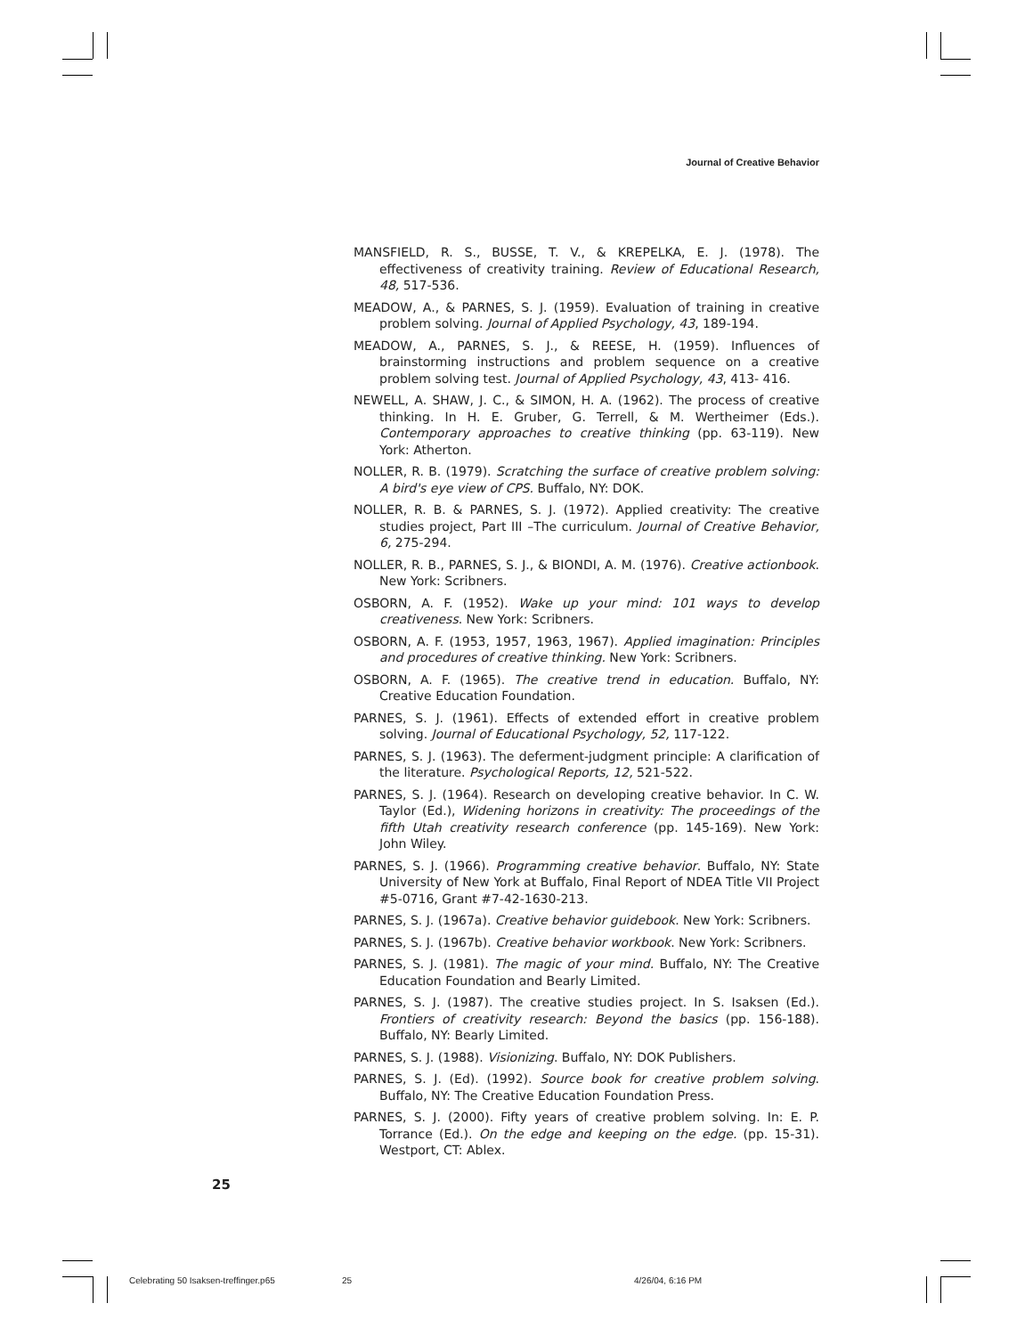Journal of Creative Behavior
MANSFIELD, R. S., BUSSE, T. V., & KREPELKA, E. J. (1978). The effectiveness of creativity training. Review of Educational Research, 48, 517-536.
MEADOW, A., & PARNES, S. J. (1959). Evaluation of training in creative problem solving. Journal of Applied Psychology, 43, 189-194.
MEADOW, A., PARNES, S. J., & REESE, H. (1959). Influences of brainstorming instructions and problem sequence on a creative problem solving test. Journal of Applied Psychology, 43, 413- 416.
NEWELL, A. SHAW, J. C., & SIMON, H. A. (1962). The process of creative thinking. In H. E. Gruber, G. Terrell, & M. Wertheimer (Eds.). Contemporary approaches to creative thinking (pp. 63-119). New York: Atherton.
NOLLER, R. B. (1979). Scratching the surface of creative problem solving: A bird's eye view of CPS. Buffalo, NY: DOK.
NOLLER, R. B. & PARNES, S. J. (1972). Applied creativity: The creative studies project, Part III –The curriculum. Journal of Creative Behavior, 6, 275-294.
NOLLER, R. B., PARNES, S. J., & BIONDI, A. M. (1976). Creative actionbook. New York: Scribners.
OSBORN, A. F. (1952). Wake up your mind: 101 ways to develop creativeness. New York: Scribners.
OSBORN, A. F. (1953, 1957, 1963, 1967). Applied imagination: Principles and procedures of creative thinking. New York: Scribners.
OSBORN, A. F. (1965). The creative trend in education. Buffalo, NY: Creative Education Foundation.
PARNES, S. J. (1961). Effects of extended effort in creative problem solving. Journal of Educational Psychology, 52, 117-122.
PARNES, S. J. (1963). The deferment-judgment principle: A clarification of the literature. Psychological Reports, 12, 521-522.
PARNES, S. J. (1964). Research on developing creative behavior. In C. W. Taylor (Ed.), Widening horizons in creativity: The proceedings of the fifth Utah creativity research conference (pp. 145-169). New York: John Wiley.
PARNES, S. J. (1966). Programming creative behavior. Buffalo, NY: State University of New York at Buffalo, Final Report of NDEA Title VII Project #5-0716, Grant #7-42-1630-213.
PARNES, S. J. (1967a). Creative behavior guidebook. New York: Scribners.
PARNES, S. J. (1967b). Creative behavior workbook. New York: Scribners.
PARNES, S. J. (1981). The magic of your mind. Buffalo, NY: The Creative Education Foundation and Bearly Limited.
PARNES, S. J. (1987). The creative studies project. In S. Isaksen (Ed.). Frontiers of creativity research: Beyond the basics (pp. 156-188). Buffalo, NY: Bearly Limited.
PARNES, S. J. (1988). Visionizing. Buffalo, NY: DOK Publishers.
PARNES, S. J. (Ed). (1992). Source book for creative problem solving. Buffalo, NY: The Creative Education Foundation Press.
PARNES, S. J. (2000). Fifty years of creative problem solving. In: E. P. Torrance (Ed.). On the edge and keeping on the edge. (pp. 15-31). Westport, CT: Ablex.
25
Celebrating 50 Isaksen-treffinger.p65
25 4/26/04, 6:16 PM